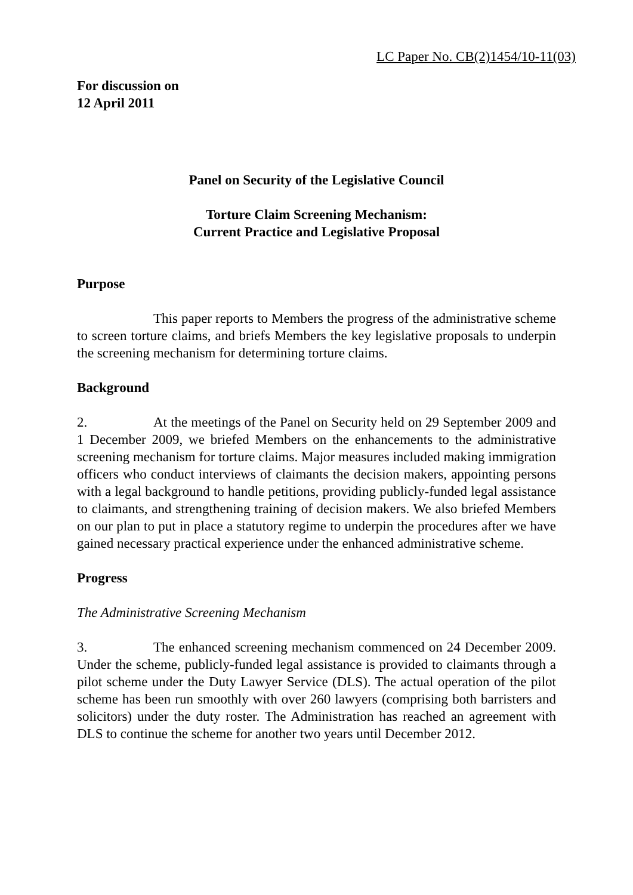LC Paper No. CB(2)1454/10-11(03)
For discussion on
12 April 2011
Panel on Security of the Legislative Council
Torture Claim Screening Mechanism:
Current Practice and Legislative Proposal
Purpose
This paper reports to Members the progress of the administrative scheme to screen torture claims, and briefs Members the key legislative proposals to underpin the screening mechanism for determining torture claims.
Background
2. At the meetings of the Panel on Security held on 29 September 2009 and 1 December 2009, we briefed Members on the enhancements to the administrative screening mechanism for torture claims. Major measures included making immigration officers who conduct interviews of claimants the decision makers, appointing persons with a legal background to handle petitions, providing publicly-funded legal assistance to claimants, and strengthening training of decision makers. We also briefed Members on our plan to put in place a statutory regime to underpin the procedures after we have gained necessary practical experience under the enhanced administrative scheme.
Progress
The Administrative Screening Mechanism
3. The enhanced screening mechanism commenced on 24 December 2009. Under the scheme, publicly-funded legal assistance is provided to claimants through a pilot scheme under the Duty Lawyer Service (DLS). The actual operation of the pilot scheme has been run smoothly with over 260 lawyers (comprising both barristers and solicitors) under the duty roster. The Administration has reached an agreement with DLS to continue the scheme for another two years until December 2012.